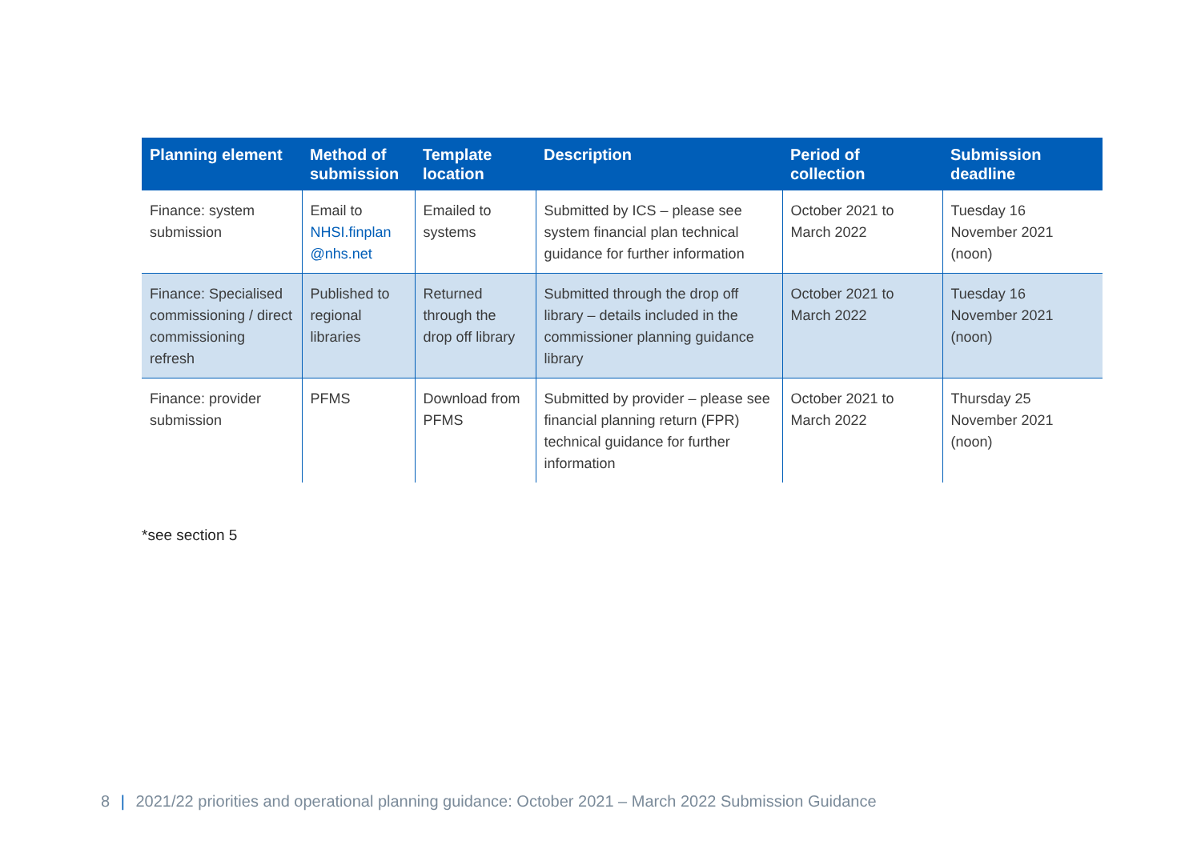| Planning element | Method of submission | Template location | Description | Period of collection | Submission deadline |
| --- | --- | --- | --- | --- | --- |
| Finance: system submission | Email to NHSI.finplan @nhs.net | Emailed to systems | Submitted by ICS – please see system financial plan technical guidance for further information | October 2021 to March 2022 | Tuesday 16 November 2021 (noon) |
| Finance: Specialised commissioning / direct commissioning refresh | Published to regional libraries | Returned through the drop off library | Submitted through the drop off library – details included in the commissioner planning guidance library | October 2021 to March 2022 | Tuesday 16 November 2021 (noon) |
| Finance: provider submission | PFMS | Download from PFMS | Submitted by provider – please see financial planning return (FPR) technical guidance for further information | October 2021 to March 2022 | Thursday 25 November 2021 (noon) |
*see section 5
8 | 2021/22 priorities and operational planning guidance: October 2021 – March 2022 Submission Guidance